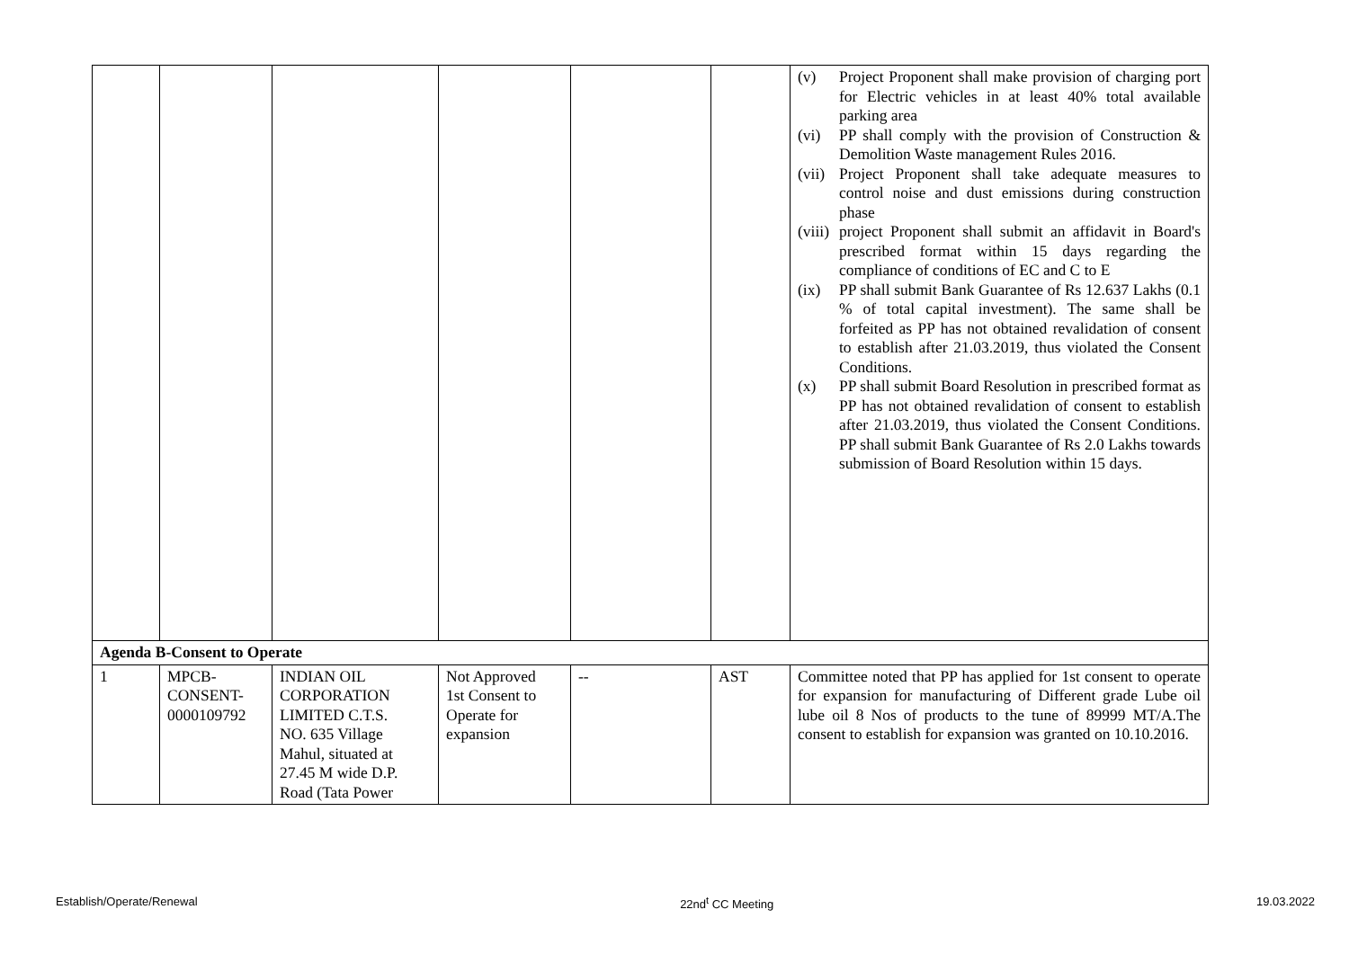| | | | | | | (v) Project Proponent shall make provision of charging port for Electric vehicles in at least 40% total available parking area (vi) PP shall comply with the provision of Construction & Demolition Waste management Rules 2016. (vii) Project Proponent shall take adequate measures to control noise and dust emissions during construction phase (viii) project Proponent shall submit an affidavit in Board's prescribed format within 15 days regarding the compliance of conditions of EC and C to E (ix) PP shall submit Bank Guarantee of Rs 12.637 Lakhs (0.1 % of total capital investment). The same shall be forfeited as PP has not obtained revalidation of consent to establish after 21.03.2019, thus violated the Consent Conditions. (x) PP shall submit Board Resolution in prescribed format as PP has not obtained revalidation of consent to establish after 21.03.2019, thus violated the Consent Conditions. PP shall submit Bank Guarantee of Rs 2.0 Lakhs towards submission of Board Resolution within 15 days. |
| Agenda B-Consent to Operate | | | | | | |
| 1 | MPCB- CONSENT- 0000109792 | INDIAN OIL CORPORATION LIMITED C.T.S. NO. 635 Village Mahul, situated at 27.45 M wide D.P. Road (Tata Power | Not Approved 1st Consent to Operate for expansion | -- | AST | Committee noted that PP has applied for 1st consent to operate for expansion for manufacturing of Different grade Lube oil lube oil 8 Nos of products to the tune of 89999 MT/A.The consent to establish for expansion was granted on 10.10.2016. |
Establish/Operate/Renewal 22nd<sup>t</sup> CC Meeting 19.03.2022